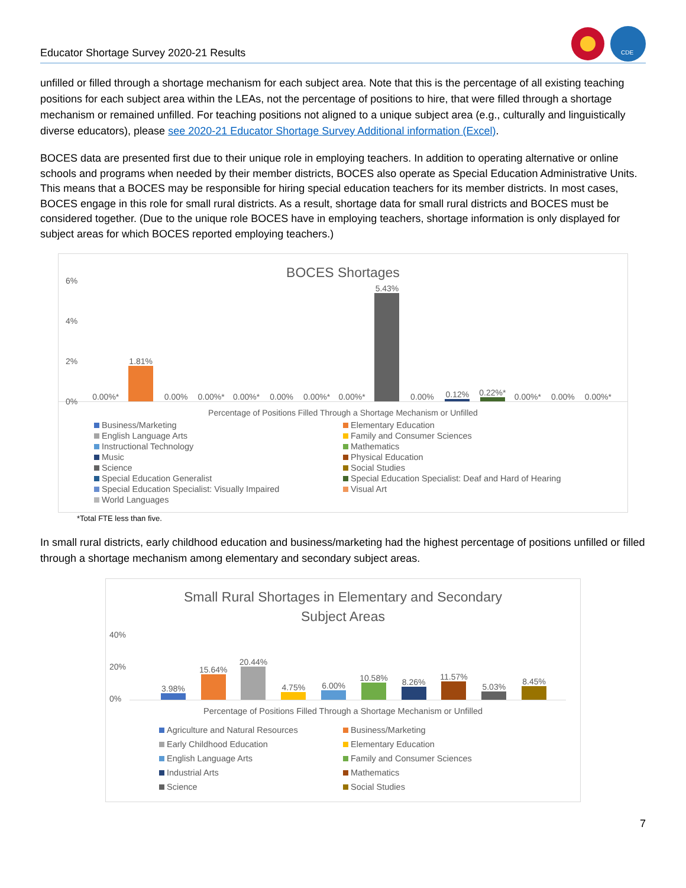Educator Shortage Survey 2020-21 Results
CDE
unfilled or filled through a shortage mechanism for each subject area. Note that this is the percentage of all existing teaching positions for each subject area within the LEAs, not the percentage of positions to hire, that were filled through a shortage mechanism or remained unfilled. For teaching positions not aligned to a unique subject area (e.g., culturally and linguistically diverse educators), please see 2020-21 Educator Shortage Survey Additional information (Excel).
BOCES data are presented first due to their unique role in employing teachers. In addition to operating alternative or online schools and programs when needed by their member districts, BOCES also operate as Special Education Administrative Units. This means that a BOCES may be responsible for hiring special education teachers for its member districts. In most cases, BOCES engage in this role for small rural districts. As a result, shortage data for small rural districts and BOCES must be considered together. (Due to the unique role BOCES have in employing teachers, shortage information is only displayed for subject areas for which BOCES reported employing teachers.)
BOCES Shortages
6%
4%
2%
0%
0.00%*
1.81%
0.00%
0.00%*
0.00%*
0.00%
0.00%*
0.00%*
5.43%
0.00%
0.12%
0.22%*
0.00%*
0.00%
0.00%*
Percentage of Positions Filled Through a Shortage Mechanism or Unfilled
Business/Marketing Elementary Education English Language Arts Family and Consumer Sciences Instructional Technology Mathematics Music Physical Education Science Social Studies Special Education Generalist Special Education Specialist: Deaf and Hard of Hearing Special Education Specialist: Visually Impaired Visual Art World Languages
*Total FTE less than five.
In small rural districts, early childhood education and business/marketing had the highest percentage of positions unfilled or filled through a shortage mechanism among elementary and secondary subject areas.
Small Rural Shortages in Elementary and Secondary
Subject Areas
40%
20%
0%
3.98%
15.64%
20.44%
4.75%
6.00%
10.58%
8.26%
11.57%
5.03%
8.45%
Percentage of Positions Filled Through a Shortage Mechanism or Unfilled
Agriculture and Natural Resources Business/Marketing Early Childhood Education Elementary Education English Language Arts Family and Consumer Sciences Industrial Arts Mathematics Science Social Studies
7